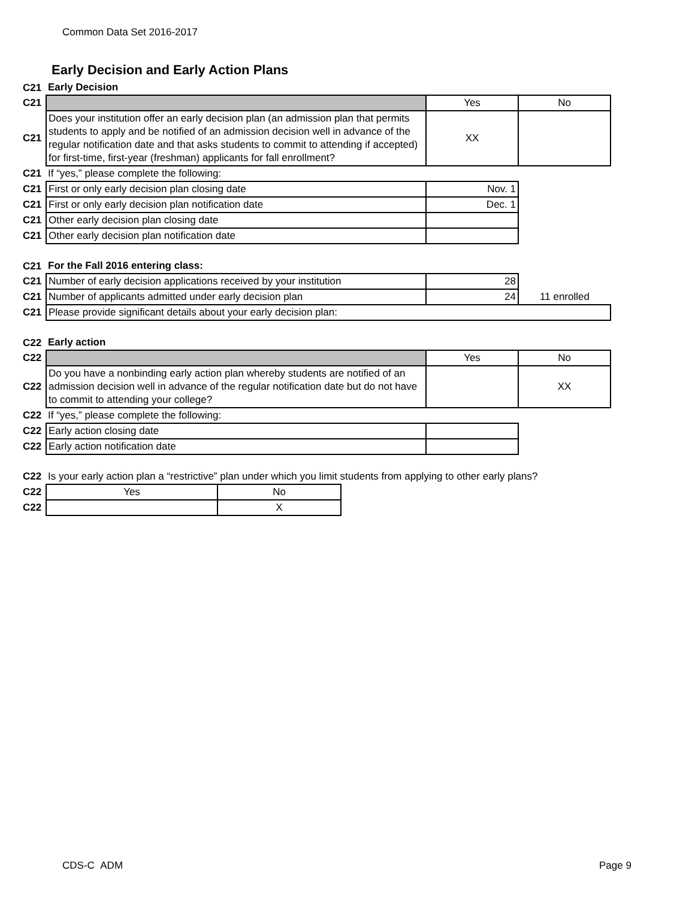Common Data Set 2016-2017
Early Decision and Early Action Plans
| C21 | Early Decision | | |
| C21 | | Yes | No |
| C21 | Does your institution offer an early decision plan (an admission plan that permits students to apply and be notified of an admission decision well in advance of the regular notification date and that asks students to commit to attending if accepted) for first-time, first-year (freshman) applicants for fall enrollment? | XX | |
| C21 | If “yes,” please complete the following: | | |
| C21 | First or only early decision plan closing date | Nov. 1 | |
| C21 | First or only early decision plan notification date | Dec. 1 | |
| C21 | Other early decision plan closing date | | |
| C21 | Other early decision plan notification date | | |
| C21 | For the Fall 2016 entering class: | | |
| C21 | Number of early decision applications received by your institution | 28 | |
| C21 | Number of applicants admitted under early decision plan | 24 | 11 enrolled |
| C21 | Please provide significant details about your early decision plan: | | |
| C22 | Early action | | |
| C22 | | Yes | No |
| C22 | Do you have a nonbinding early action plan whereby students are notified of an admission decision well in advance of the regular notification date but do not have to commit to attending your college? | | XX |
| C22 | If “yes,” please complete the following: | | |
| C22 | Early action closing date | | |
| C22 | Early action notification date | | |
| C22 | Is your early action plan a “restrictive” plan under which you limit students from applying to other early plans? | | |
| C22 | Yes | No |
| C22 | | X |
CDS-C ADM Page 9